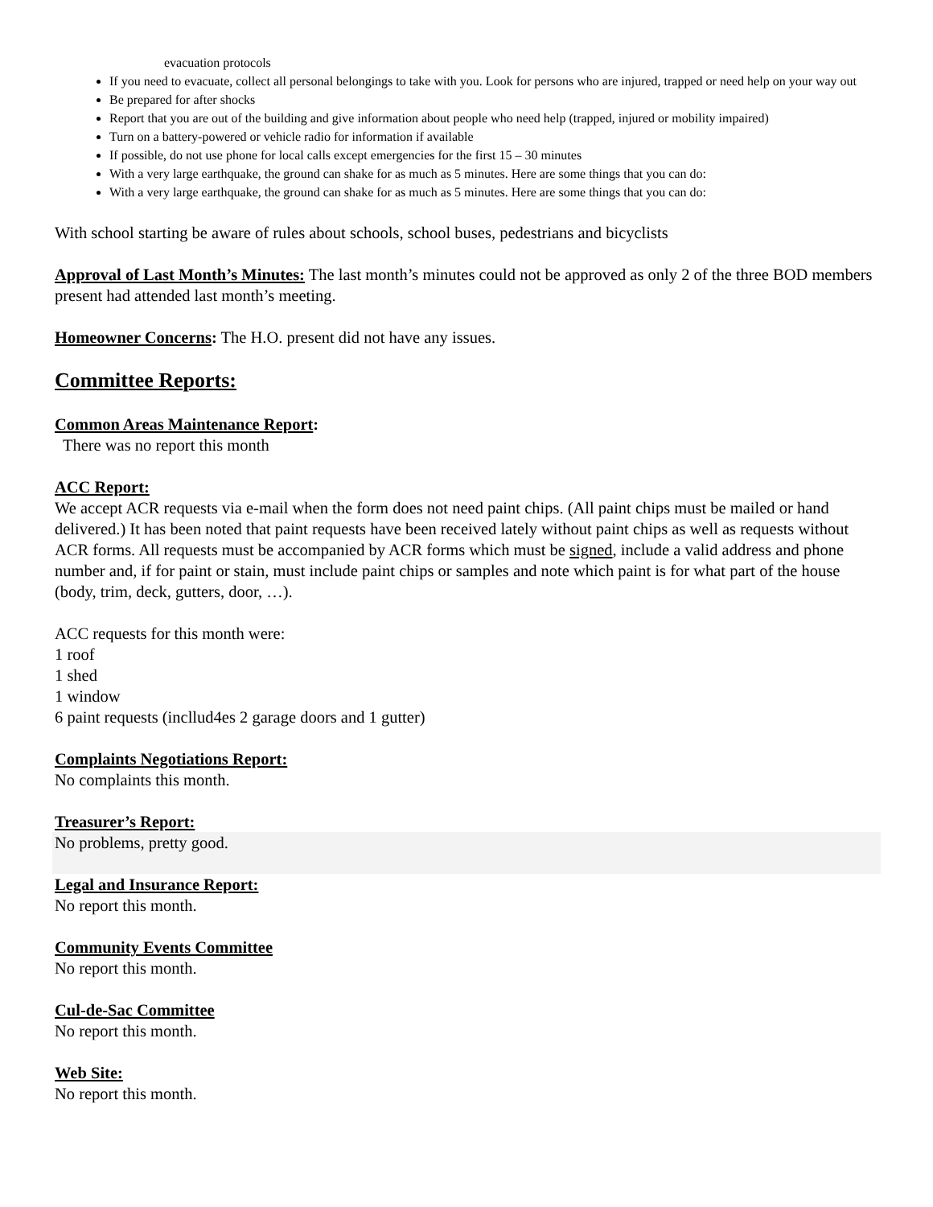evacuation protocols
If you need to evacuate, collect all personal belongings to take with you. Look for persons who are injured, trapped or need help on your way out
Be prepared for after shocks
Report that you are out of the building and give information about people who need help (trapped, injured or mobility impaired)
Turn on a battery-powered or vehicle radio for information if available
If possible, do not use phone for local calls except emergencies for the first 15 – 30 minutes
With a very large earthquake, the ground can shake for as much as 5 minutes. Here are some things that you can do:
With a very large earthquake, the ground can shake for as much as 5 minutes. Here are some things that you can do:
With school starting be aware of rules about schools, school buses, pedestrians and bicyclists
Approval of Last Month’s Minutes: The last month’s minutes could not be approved as only 2 of the three BOD members present had attended last month’s meeting.
Homeowner Concerns: The H.O. present did not have any issues.
Committee Reports:
Common Areas Maintenance Report:
There was no report this month
ACC Report:
We accept ACR requests via e-mail when the form does not need paint chips. (All paint chips must be mailed or hand delivered.) It has been noted that paint requests have been received lately without paint chips as well as requests without ACR forms. All requests must be accompanied by ACR forms which must be signed, include a valid address and phone number and, if for paint or stain, must include paint chips or samples and note which paint is for what part of the house (body, trim, deck, gutters, door, …).
ACC requests for this month were:
1 roof
1 shed
1 window
6 paint requests (incllud4es 2 garage doors and 1 gutter)
Complaints Negotiations Report:
No complaints this month.
Treasurer’s Report:
No problems, pretty good.
Legal and Insurance Report:
No report this month.
Community Events Committee
No report this month.
Cul-de-Sac Committee
No report this month.
Web Site:
No report this month.